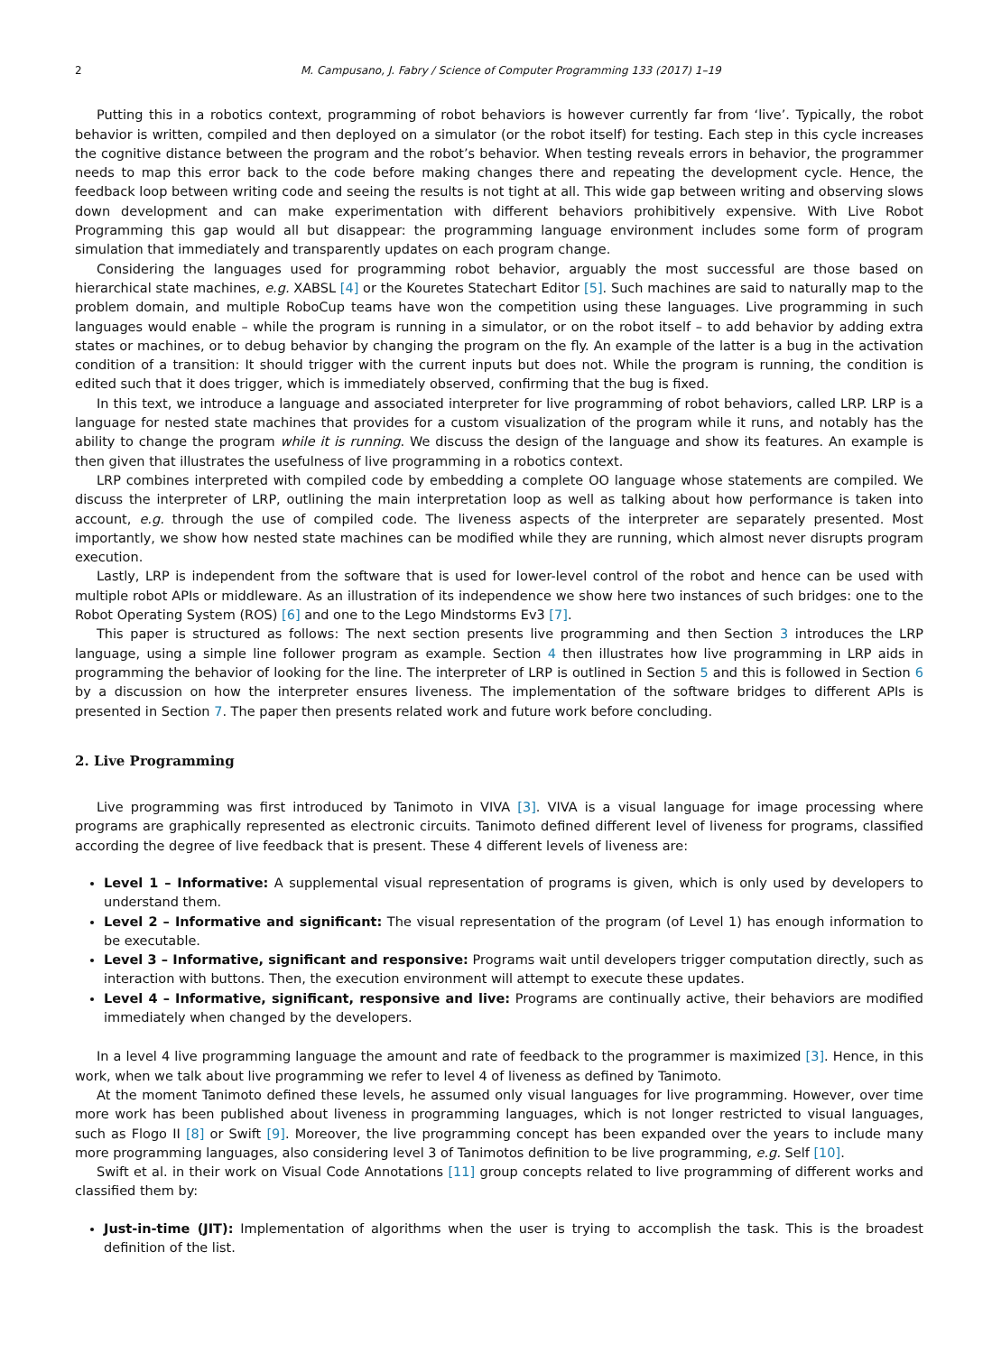2 M. Campusano, J. Fabry / Science of Computer Programming 133 (2017) 1–19
Putting this in a robotics context, programming of robot behaviors is however currently far from ‘live’. Typically, the robot behavior is written, compiled and then deployed on a simulator (or the robot itself) for testing. Each step in this cycle increases the cognitive distance between the program and the robot’s behavior. When testing reveals errors in behavior, the programmer needs to map this error back to the code before making changes there and repeating the development cycle. Hence, the feedback loop between writing code and seeing the results is not tight at all. This wide gap between writing and observing slows down development and can make experimentation with different behaviors prohibitively expensive. With Live Robot Programming this gap would all but disappear: the programming language environment includes some form of program simulation that immediately and transparently updates on each program change.
Considering the languages used for programming robot behavior, arguably the most successful are those based on hierarchical state machines, e.g. XABSL [4] or the Kouretes Statechart Editor [5]. Such machines are said to naturally map to the problem domain, and multiple RoboCup teams have won the competition using these languages. Live programming in such languages would enable – while the program is running in a simulator, or on the robot itself – to add behavior by adding extra states or machines, or to debug behavior by changing the program on the fly. An example of the latter is a bug in the activation condition of a transition: It should trigger with the current inputs but does not. While the program is running, the condition is edited such that it does trigger, which is immediately observed, confirming that the bug is fixed.
In this text, we introduce a language and associated interpreter for live programming of robot behaviors, called LRP. LRP is a language for nested state machines that provides for a custom visualization of the program while it runs, and notably has the ability to change the program while it is running. We discuss the design of the language and show its features. An example is then given that illustrates the usefulness of live programming in a robotics context.
LRP combines interpreted with compiled code by embedding a complete OO language whose statements are compiled. We discuss the interpreter of LRP, outlining the main interpretation loop as well as talking about how performance is taken into account, e.g. through the use of compiled code. The liveness aspects of the interpreter are separately presented. Most importantly, we show how nested state machines can be modified while they are running, which almost never disrupts program execution.
Lastly, LRP is independent from the software that is used for lower-level control of the robot and hence can be used with multiple robot APIs or middleware. As an illustration of its independence we show here two instances of such bridges: one to the Robot Operating System (ROS) [6] and one to the Lego Mindstorms Ev3 [7].
This paper is structured as follows: The next section presents live programming and then Section 3 introduces the LRP language, using a simple line follower program as example. Section 4 then illustrates how live programming in LRP aids in programming the behavior of looking for the line. The interpreter of LRP is outlined in Section 5 and this is followed in Section 6 by a discussion on how the interpreter ensures liveness. The implementation of the software bridges to different APIs is presented in Section 7. The paper then presents related work and future work before concluding.
2. Live Programming
Live programming was first introduced by Tanimoto in VIVA [3]. VIVA is a visual language for image processing where programs are graphically represented as electronic circuits. Tanimoto defined different level of liveness for programs, classified according the degree of live feedback that is present. These 4 different levels of liveness are:
Level 1 – Informative: A supplemental visual representation of programs is given, which is only used by developers to understand them.
Level 2 – Informative and significant: The visual representation of the program (of Level 1) has enough information to be executable.
Level 3 – Informative, significant and responsive: Programs wait until developers trigger computation directly, such as interaction with buttons. Then, the execution environment will attempt to execute these updates.
Level 4 – Informative, significant, responsive and live: Programs are continually active, their behaviors are modified immediately when changed by the developers.
In a level 4 live programming language the amount and rate of feedback to the programmer is maximized [3]. Hence, in this work, when we talk about live programming we refer to level 4 of liveness as defined by Tanimoto.
At the moment Tanimoto defined these levels, he assumed only visual languages for live programming. However, over time more work has been published about liveness in programming languages, which is not longer restricted to visual languages, such as Flogo II [8] or Swift [9]. Moreover, the live programming concept has been expanded over the years to include many more programming languages, also considering level 3 of Tanimotos definition to be live programming, e.g. Self [10].
Swift et al. in their work on Visual Code Annotations [11] group concepts related to live programming of different works and classified them by:
Just-in-time (JIT): Implementation of algorithms when the user is trying to accomplish the task. This is the broadest definition of the list.